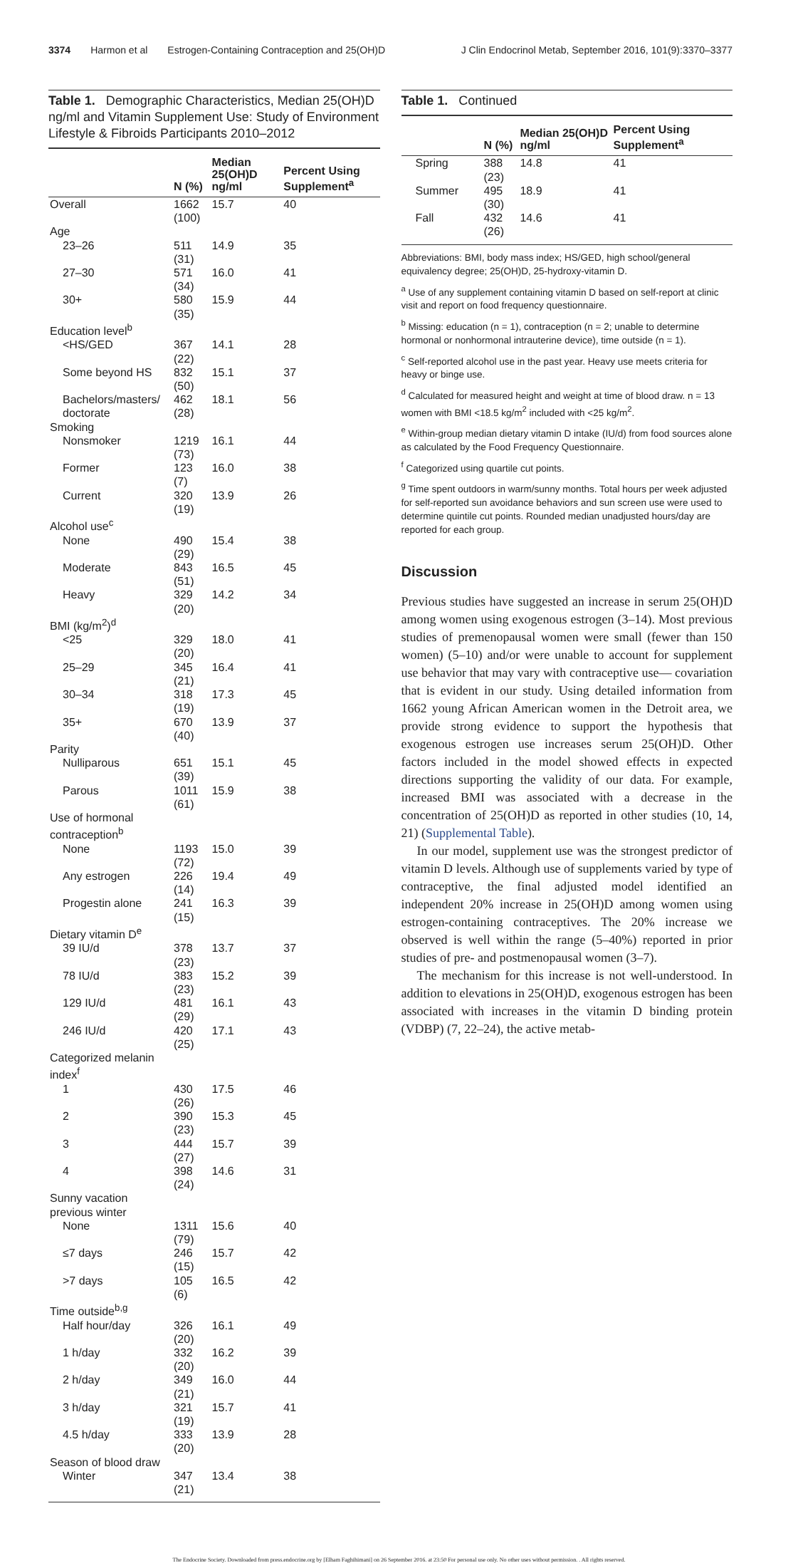3374 Harmon et al Estrogen-Containing Contraception and 25(OH)D J Clin Endocrinol Metab, September 2016, 101(9):3370–3377
Table 1. Demographic Characteristics, Median 25(OH)D ng/ml and Vitamin Supplement Use: Study of Environment Lifestyle & Fibroids Participants 2010–2012
| | N (%) | Median 25(OH)D ng/ml | Percent Using Supplement<sup>a</sup> |
| --- | --- | --- | --- |
| Overall | 1662 (100) | 15.7 | 40 |
| Age | | | |
| 23–26 | 511 (31) | 14.9 | 35 |
| 27–30 | 571 (34) | 16.0 | 41 |
| 30+ | 580 (35) | 15.9 | 44 |
| Education level<sup>b</sup> | | | |
| <HS/GED | 367 (22) | 14.1 | 28 |
| Some beyond HS | 832 (50) | 15.1 | 37 |
| Bachelors/masters/ doctorate | 462 (28) | 18.1 | 56 |
| Smoking | | | |
| Nonsmoker | 1219 (73) | 16.1 | 44 |
| Former | 123 (7) | 16.0 | 38 |
| Current | 320 (19) | 13.9 | 26 |
| Alcohol use<sup>c</sup> | | | |
| None | 490 (29) | 15.4 | 38 |
| Moderate | 843 (51) | 16.5 | 45 |
| Heavy | 329 (20) | 14.2 | 34 |
| BMI (kg/m<sup>2</sup>)<sup>d</sup> | | | |
| <25 | 329 (20) | 18.0 | 41 |
| 25–29 | 345 (21) | 16.4 | 41 |
| 30–34 | 318 (19) | 17.3 | 45 |
| 35+ | 670 (40) | 13.9 | 37 |
| Parity | | | |
| Nulliparous | 651 (39) | 15.1 | 45 |
| Parous | 1011 (61) | 15.9 | 38 |
| Use of hormonal contraception<sup>b</sup> | | | |
| None | 1193 (72) | 15.0 | 39 |
| Any estrogen | 226 (14) | 19.4 | 49 |
| Progestin alone | 241 (15) | 16.3 | 39 |
| Dietary vitamin D<sup>e</sup> | | | |
| 39 IU/d | 378 (23) | 13.7 | 37 |
| 78 IU/d | 383 (23) | 15.2 | 39 |
| 129 IU/d | 481 (29) | 16.1 | 43 |
| 246 IU/d | 420 (25) | 17.1 | 43 |
| Categorized melanin index<sup>f</sup> | | | |
| 1 | 430 (26) | 17.5 | 46 |
| 2 | 390 (23) | 15.3 | 45 |
| 3 | 444 (27) | 15.7 | 39 |
| 4 | 398 (24) | 14.6 | 31 |
| Sunny vacation previous winter | | | |
| None | 1311 (79) | 15.6 | 40 |
| ≤7 days | 246 (15) | 15.7 | 42 |
| >7 days | 105 (6) | 16.5 | 42 |
| Time outside<sup>b,g</sup> | | | |
| Half hour/day | 326 (20) | 16.1 | 49 |
| 1 h/day | 332 (20) | 16.2 | 39 |
| 2 h/day | 349 (21) | 16.0 | 44 |
| 3 h/day | 321 (19) | 15.7 | 41 |
| 4.5 h/day | 333 (20) | 13.9 | 28 |
| Season of blood draw | | | |
| Winter | 347 (21) | 13.4 | 38 |
Table 1. Continued
| | N (%) | Median 25(OH)D ng/ml | Percent Using Supplement<sup>a</sup> |
| --- | --- | --- | --- |
| Spring | 388 (23) | 14.8 | 41 |
| Summer | 495 (30) | 18.9 | 41 |
| Fall | 432 (26) | 14.6 | 41 |
Abbreviations: BMI, body mass index; HS/GED, high school/general equivalency degree; 25(OH)D, 25-hydroxy-vitamin D.
<sup>a</sup> Use of any supplement containing vitamin D based on self-report at clinic visit and report on food frequency questionnaire.
<sup>b</sup> Missing: education (n = 1), contraception (n = 2; unable to determine hormonal or nonhormonal intrauterine device), time outside (n = 1).
<sup>c</sup> Self-reported alcohol use in the past year. Heavy use meets criteria for heavy or binge use.
<sup>d</sup> Calculated for measured height and weight at time of blood draw. n = 13 women with BMI <18.5 kg/m<sup>2</sup> included with <25 kg/m<sup>2</sup>.
<sup>e</sup> Within-group median dietary vitamin D intake (IU/d) from food sources alone as calculated by the Food Frequency Questionnaire.
<sup>f</sup> Categorized using quartile cut points.
<sup>g</sup> Time spent outdoors in warm/sunny months. Total hours per week adjusted for self-reported sun avoidance behaviors and sun screen use were used to determine quintile cut points. Rounded median unadjusted hours/day are reported for each group.
Discussion
Previous studies have suggested an increase in serum 25(OH)D among women using exogenous estrogen (3–14). Most previous studies of premenopausal women were small (fewer than 150 women) (5–10) and/or were unable to account for supplement use behavior that may vary with contraceptive use— covariation that is evident in our study. Using detailed information from 1662 young African American women in the Detroit area, we provide strong evidence to support the hypothesis that exogenous estrogen use increases serum 25(OH)D. Other factors included in the model showed effects in expected directions supporting the validity of our data. For example, increased BMI was associated with a decrease in the concentration of 25(OH)D as reported in other studies (10, 14, 21) (Supplemental Table).
In our model, supplement use was the strongest predictor of vitamin D levels. Although use of supplements varied by type of contraceptive, the final adjusted model identified an independent 20% increase in 25(OH)D among women using estrogen-containing contraceptives. The 20% increase we observed is well within the range (5–40%) reported in prior studies of pre- and postmenopausal women (3–7).
The mechanism for this increase is not well-understood. In addition to elevations in 25(OH)D, exogenous estrogen has been associated with increases in the vitamin D binding protein (VDBP) (7, 22–24), the active metab-
The Endocrine Society. Downloaded from press.endocrine.org by [Elham Faghihimani] on 26 September 2016. at 23:50 For personal use only. No other uses without permission. . All rights reserved.